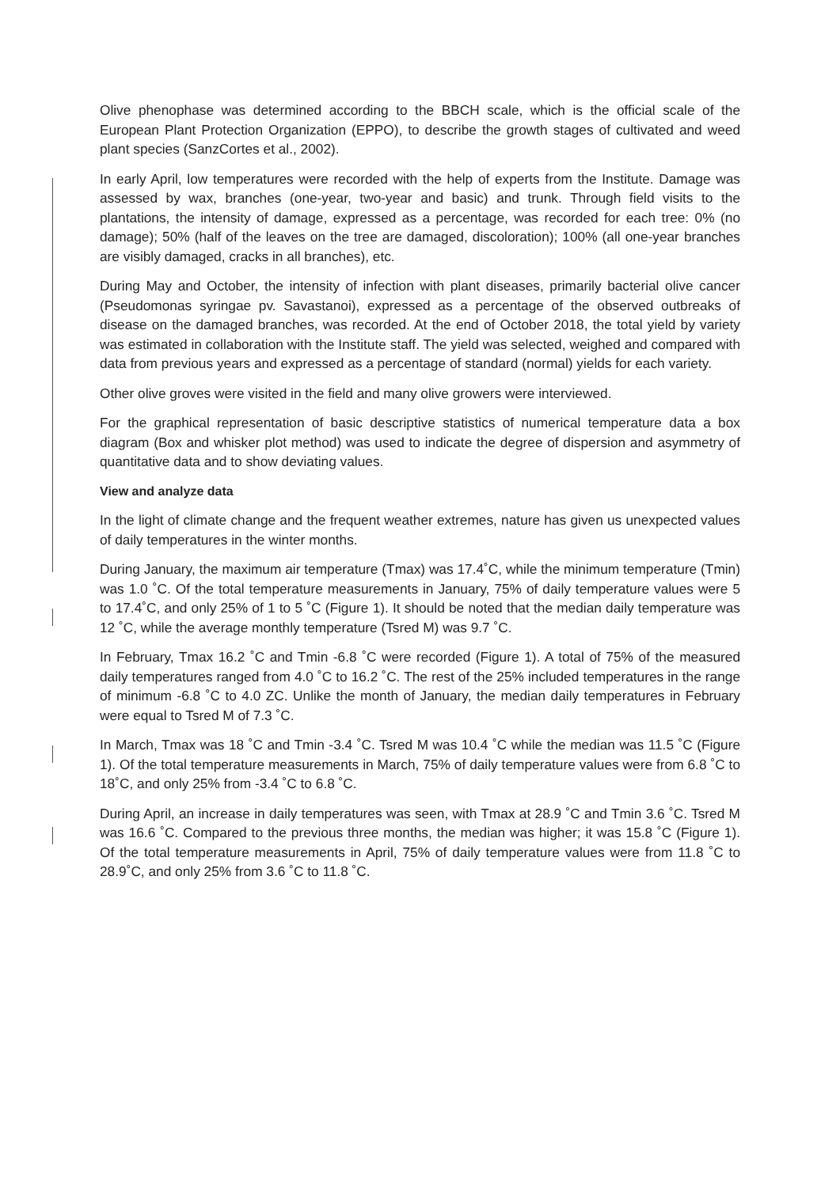Olive phenophase was determined according to the BBCH scale, which is the official scale of the European Plant Protection Organization (EPPO), to describe the growth stages of cultivated and weed plant species (SanzCortes et al., 2002).
In early April, low temperatures were recorded with the help of experts from the Institute. Damage was assessed by wax, branches (one-year, two-year and basic) and trunk. Through field visits to the plantations, the intensity of damage, expressed as a percentage, was recorded for each tree: 0% (no damage); 50% (half of the leaves on the tree are damaged, discoloration); 100% (all one-year branches are visibly damaged, cracks in all branches), etc.
During May and October, the intensity of infection with plant diseases, primarily bacterial olive cancer (Pseudomonas syringae pv. Savastanoi), expressed as a percentage of the observed outbreaks of disease on the damaged branches, was recorded. At the end of October 2018, the total yield by variety was estimated in collaboration with the Institute staff. The yield was selected, weighed and compared with data from previous years and expressed as a percentage of standard (normal) yields for each variety.
Other olive groves were visited in the field and many olive growers were interviewed.
For the graphical representation of basic descriptive statistics of numerical temperature data a box diagram (Box and whisker plot method) was used to indicate the degree of dispersion and asymmetry of quantitative data and to show deviating values.
View and analyze data
In the light of climate change and the frequent weather extremes, nature has given us unexpected values of daily temperatures in the winter months.
During January, the maximum air temperature (Tmax) was 17.4˚C, while the minimum temperature (Tmin) was 1.0 ˚C. Of the total temperature measurements in January, 75% of daily temperature values were 5 to 17.4˚C, and only 25% of 1 to 5 ˚C (Figure 1). It should be noted that the median daily temperature was 12 ˚C, while the average monthly temperature (Tsred M) was 9.7 ˚C.
In February, Tmax 16.2 ˚C and Tmin -6.8 ˚C were recorded (Figure 1). A total of 75% of the measured daily temperatures ranged from 4.0 ˚C to 16.2 ˚C. The rest of the 25% included temperatures in the range of minimum -6.8 ˚C to 4.0 ZC. Unlike the month of January, the median daily temperatures in February were equal to Tsred M of 7.3 ˚C.
In March, Tmax was 18 ˚C and Tmin -3.4 ˚C. Tsred M was 10.4 ˚C while the median was 11.5 ˚C (Figure 1). Of the total temperature measurements in March, 75% of daily temperature values were from 6.8 ˚C to 18˚C, and only 25% from -3.4 ˚C to 6.8 ˚C.
During April, an increase in daily temperatures was seen, with Tmax at 28.9 ˚C and Tmin 3.6 ˚C. Tsred M was 16.6 ˚C. Compared to the previous three months, the median was higher; it was 15.8 ˚C (Figure 1). Of the total temperature measurements in April, 75% of daily temperature values were from 11.8 ˚C to 28.9˚C, and only 25% from 3.6 ˚C to 11.8 ˚C.